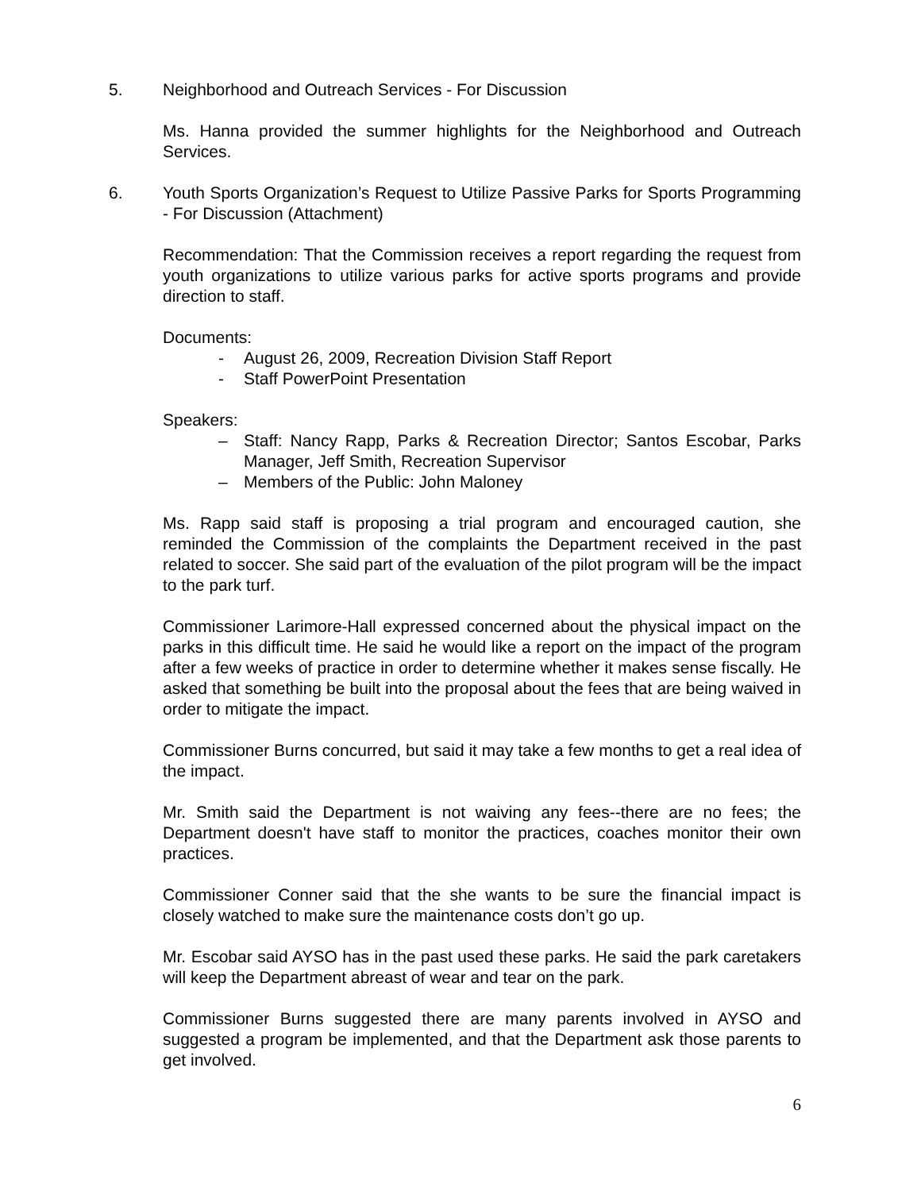5. Neighborhood and Outreach Services - For Discussion
Ms. Hanna provided the summer highlights for the Neighborhood and Outreach Services.
6. Youth Sports Organization’s Request to Utilize Passive Parks for Sports Programming - For Discussion (Attachment)
Recommendation: That the Commission receives a report regarding the request from youth organizations to utilize various parks for active sports programs and provide direction to staff.
Documents:
- August 26, 2009, Recreation Division Staff Report
- Staff PowerPoint Presentation
Speakers:
– Staff: Nancy Rapp, Parks & Recreation Director; Santos Escobar, Parks Manager, Jeff Smith, Recreation Supervisor
– Members of the Public: John Maloney
Ms. Rapp said staff is proposing a trial program and encouraged caution, she reminded the Commission of the complaints the Department received in the past related to soccer. She said part of the evaluation of the pilot program will be the impact to the park turf.
Commissioner Larimore-Hall expressed concerned about the physical impact on the parks in this difficult time. He said he would like a report on the impact of the program after a few weeks of practice in order to determine whether it makes sense fiscally. He asked that something be built into the proposal about the fees that are being waived in order to mitigate the impact.
Commissioner Burns concurred, but said it may take a few months to get a real idea of the impact.
Mr. Smith said the Department is not waiving any fees--there are no fees; the Department doesn't have staff to monitor the practices, coaches monitor their own practices.
Commissioner Conner said that the she wants to be sure the financial impact is closely watched to make sure the maintenance costs don’t go up.
Mr. Escobar said AYSO has in the past used these parks. He said the park caretakers will keep the Department abreast of wear and tear on the park.
Commissioner Burns suggested there are many parents involved in AYSO and suggested a program be implemented, and that the Department ask those parents to get involved.
6